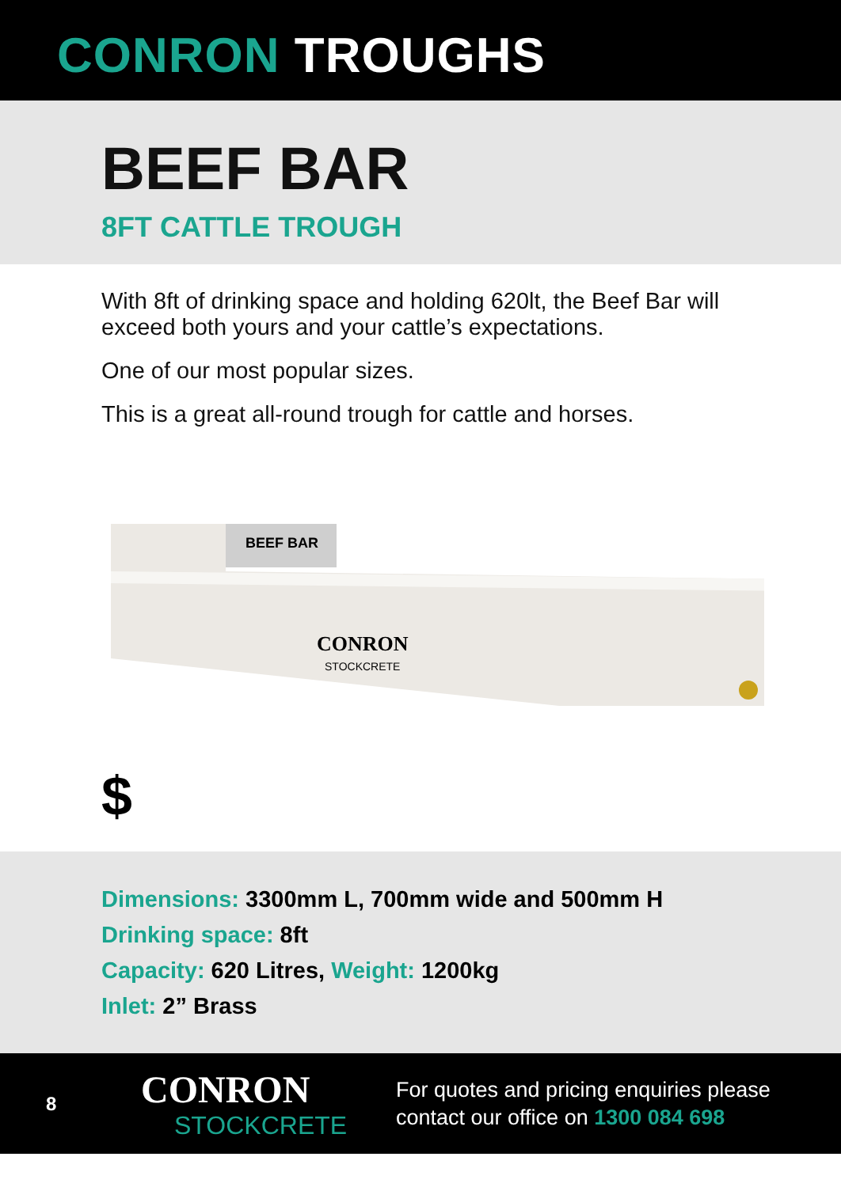CONRON TROUGHS
BEEF BAR
8FT CATTLE TROUGH
With 8ft of drinking space and holding 620lt, the Beef Bar will exceed both yours and your cattle’s expectations.
One of our most popular sizes.
This is a great all-round trough for cattle and horses.
BEEF BAR
CONRON
STOCKCRETE
$
Dimensions: 3300mm L, 700mm wide and 500mm H
Drinking space: 8ft
Capacity: 620 Litres, Weight: 1200kg
Inlet: 2” Brass
8
CONRON
STOCKCRETE
For quotes and pricing enquiries please
contact our office on 1300 084 698